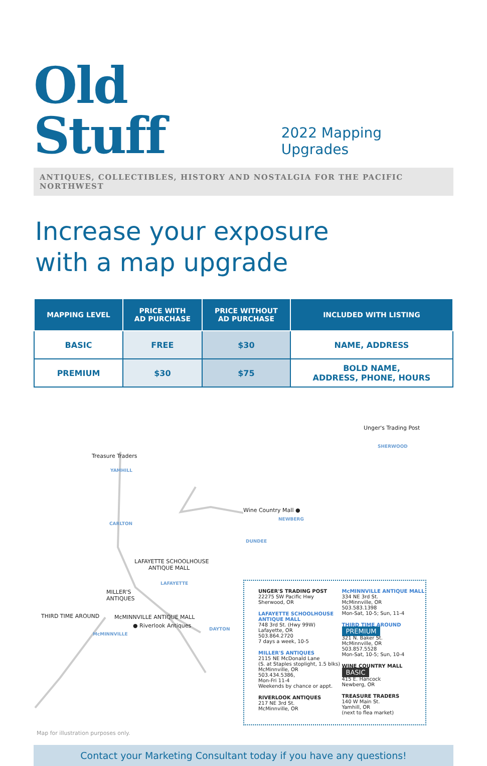Old Stuff
2022 Mapping Upgrades
ANTIQUES, COLLECTIBLES, HISTORY AND NOSTALGIA FOR THE PACIFIC NORTHWEST
Increase your exposure
with a map upgrade
| MAPPING LEVEL | PRICE WITH AD PURCHASE | PRICE WITHOUT AD PURCHASE | INCLUDED WITH LISTING |
| --- | --- | --- | --- |
| BASIC | FREE | $30 | NAME, ADDRESS |
| PREMIUM | $30 | $75 | BOLD NAME, ADDRESS, PHONE, HOURS |
Treasure Traders
YAMHILL
CARLTON
LAFAYETTE SCHOOLHOUSE
ANTIQUE MALL
LAFAYETTE
MILLER'S
ANTIQUES
THIRD TIME AROUND McMINNVILLE ANTIQUE MALL
● Riverlook Antiques
McMINNVILLE
DAYTON
DUNDEE
Map for illustration purposes only.
Unger's Trading Post
SHERWOOD
Wine Country Mall ●
NEWBERG
UNGER'S TRADING POST
22275 SW Pacific Hwy
Sherwood, OR
LAFAYETTE SCHOOLHOUSE ANTIQUE MALL
748 3rd St. (Hwy 99W)
Lafayette, OR
503.864.2720
7 days a week, 10-5
MILLER'S ANTIQUES
2115 NE McDonald Lane
(S. at Staples stoplight, 1.5 blks)
McMinnville, OR
503.434.5386,
Mon-Fri 11-4
Weekends by chance or appt.
RIVERLOOK ANTIQUES
217 NE 3rd St.
McMinnville, OR
McMINNVILLE ANTIQUE MALL
334 NE 3rd St.
McMinnville, OR
503.583.1398
Mon-Sat, 10-5; Sun, 11-4
THIRD TIME AROUND PREMIUM
321 N. Baker St.
McMinnville, OR
503.857.5528
Mon-Sat, 10-5; Sun, 10-4
WINE COUNTRY MALL BASIC
415 E. Hancock
Newberg, OR
TREASURE TRADERS
140 W Main St.
Yamhill, OR
(next to flea market)
Contact your Marketing Consultant today if you have any questions!